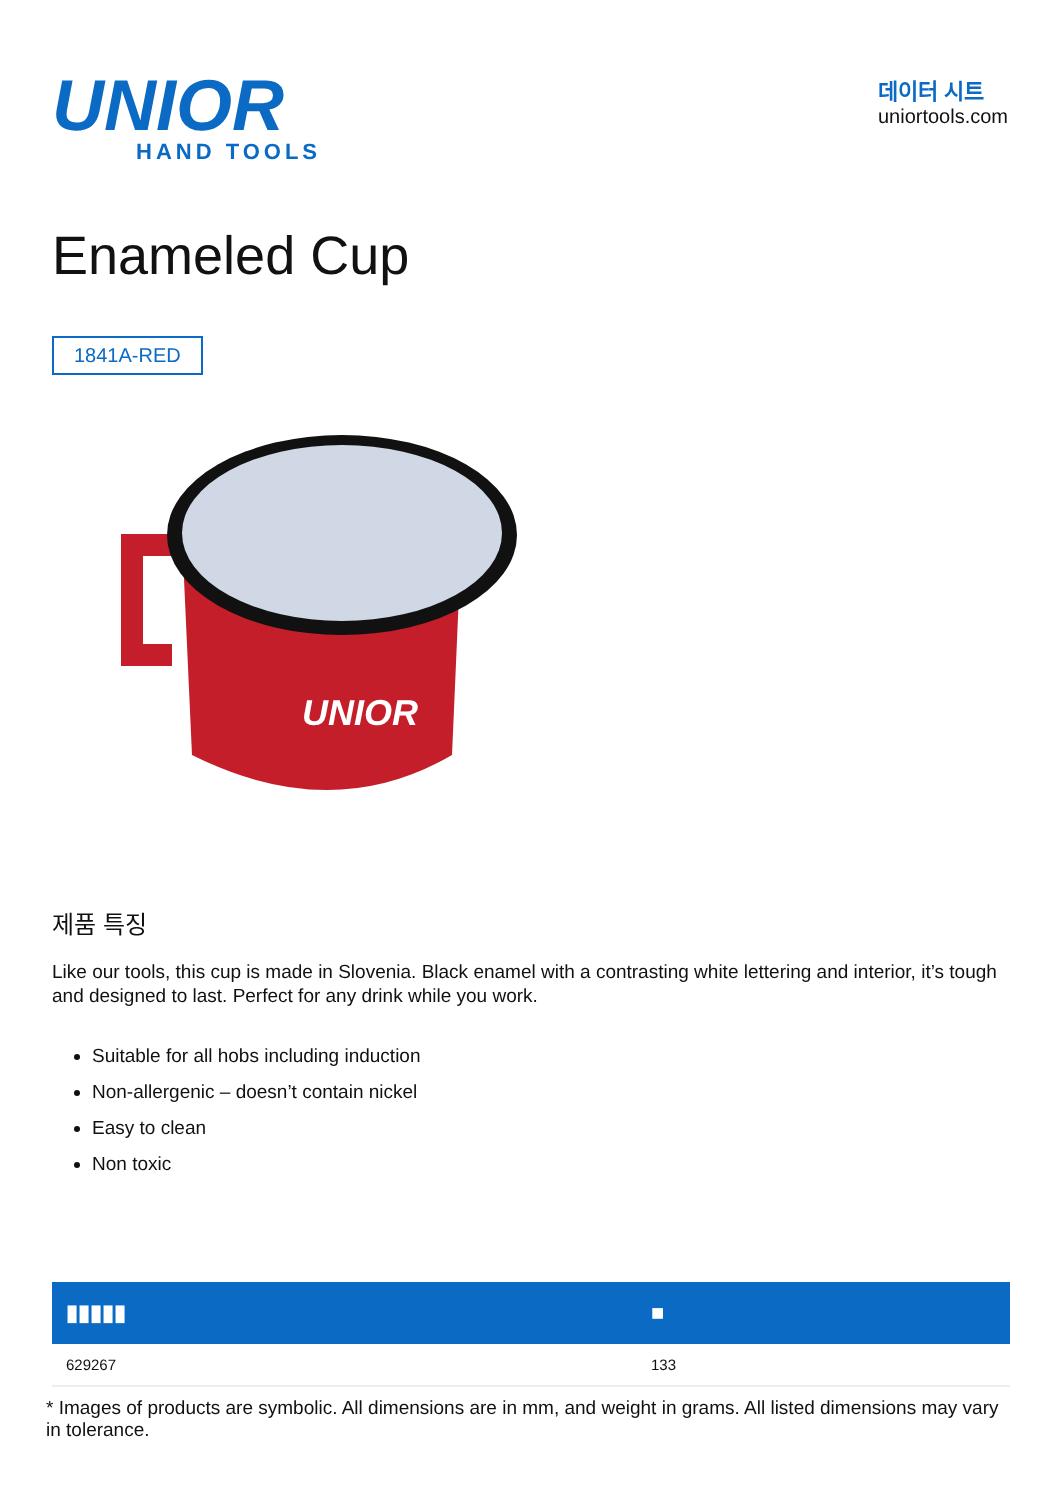UNIOR
HAND TOOLS
데이터 시트
uniortools.com
Enameled Cup
1841A-RED
UNIOR
제품 특징
Like our tools, this cup is made in Slovenia. Black enamel with a contrasting white lettering and interior, it’s tough and designed to last. Perfect for any drink while you work.
Suitable for all hobs including induction
Non-allergenic – doesn’t contain nickel
Easy to clean
Non toxic
| ▮▮▮▮▮ | ■ |
| --- | --- |
| 629267 | 133 |
* Images of products are symbolic. All dimensions are in mm, and weight in grams. All listed dimensions may vary in tolerance.